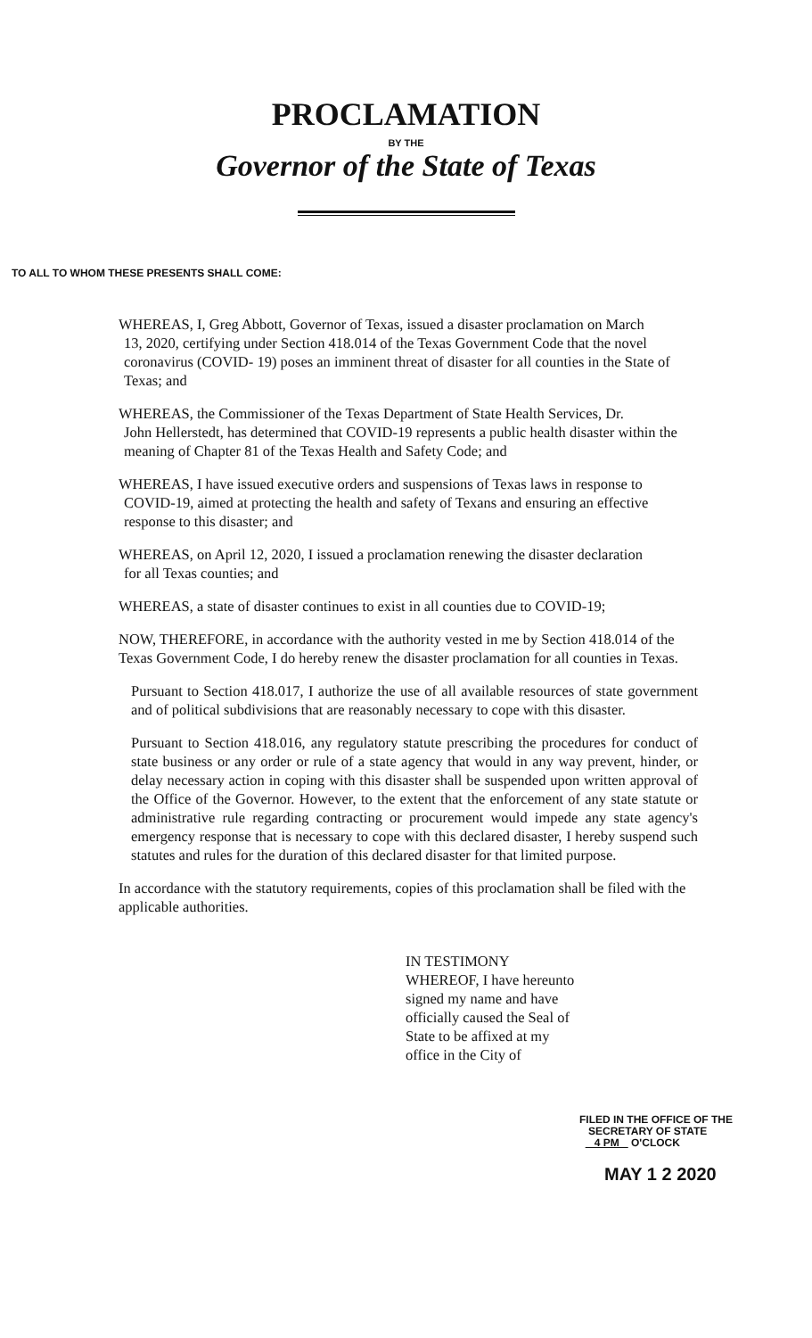PROCLAMATION
BY THE
Governor of the State of Texas
TO ALL TO WHOM THESE PRESENTS SHALL COME:
WHEREAS, I, Greg Abbott, Governor of Texas, issued a disaster proclamation on March
13, 2020, certifying under Section 418.014 of the Texas Government Code that the novel coronavirus (COVID- 19) poses an imminent threat of disaster for all counties in the State of Texas; and
WHEREAS, the Commissioner of the Texas Department of State Health Services, Dr.
John Hellerstedt, has determined that COVID-19 represents a public health disaster within the meaning of Chapter 81 of the Texas Health and Safety Code; and
WHEREAS, I have issued executive orders and suspensions of Texas laws in response to
COVID-19, aimed at protecting the health and safety of Texans and ensuring an effective response to this disaster; and
WHEREAS, on April 12, 2020, I issued a proclamation renewing the disaster declaration
for all Texas counties; and
WHEREAS, a state of disaster continues to exist in all counties due to COVID-19;
NOW, THEREFORE, in accordance with the authority vested in me by Section 418.014 of the Texas Government Code, I do hereby renew the disaster proclamation for all counties in Texas.
Pursuant to Section 418.017, I authorize the use of all available resources of state government and of political subdivisions that are reasonably necessary to cope with this disaster.
Pursuant to Section 418.016, any regulatory statute prescribing the procedures for conduct of state business or any order or rule of a state agency that would in any way prevent, hinder, or delay necessary action in coping with this disaster shall be suspended upon written approval of the Office of the Governor. However, to the extent that the enforcement of any state statute or administrative rule regarding contracting or procurement would impede any state agency's emergency response that is necessary to cope with this declared disaster, I hereby suspend such statutes and rules for the duration of this declared disaster for that limited purpose.
In accordance with the statutory requirements, copies of this proclamation shall be filed with the applicable authorities.
IN TESTIMONY WHEREOF, I have hereunto signed my name and have officially caused the Seal of State to be affixed at my office in the City of
FILED IN THE OFFICE OF THE
SECRETARY OF STATE
4 PM O'CLOCK
MAY 1 2 2020